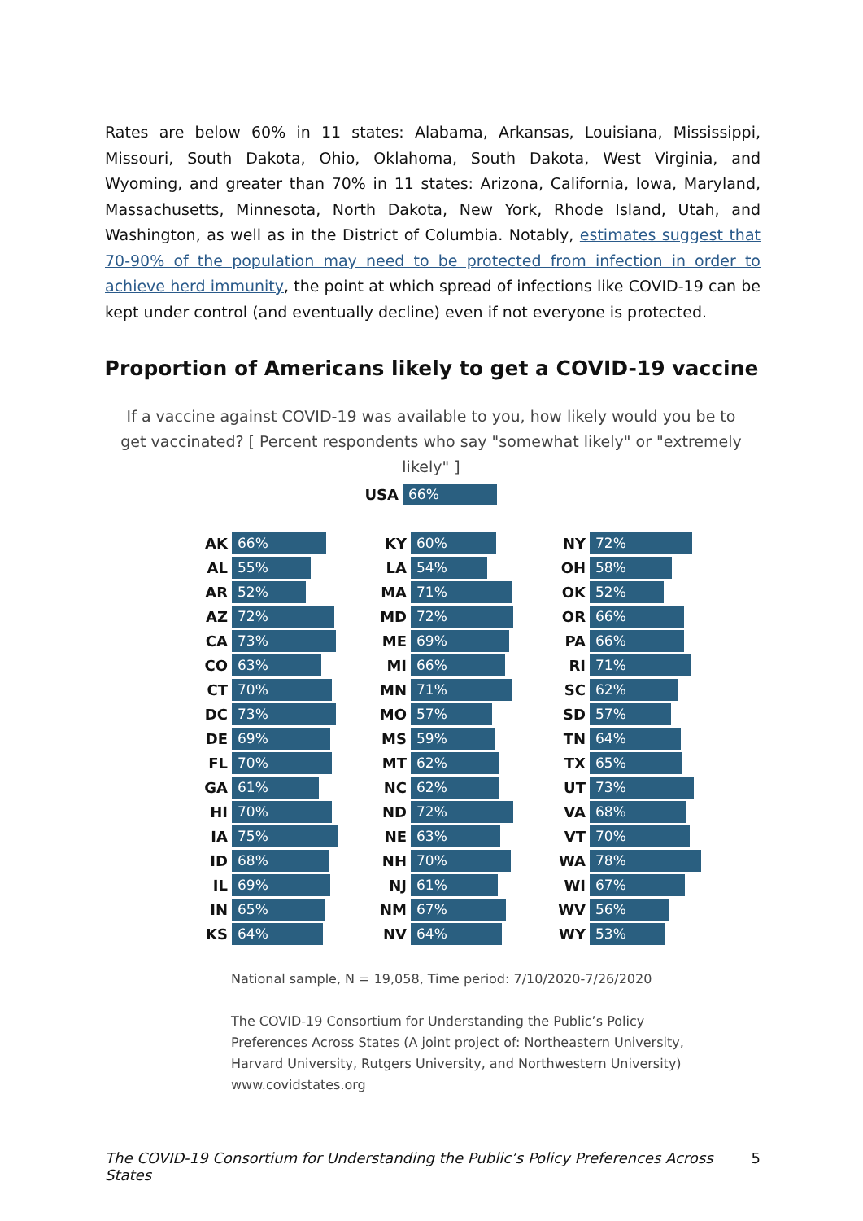Rates are below 60% in 11 states: Alabama, Arkansas, Louisiana, Mississippi, Missouri, South Dakota, Ohio, Oklahoma, South Dakota, West Virginia, and Wyoming, and greater than 70% in 11 states: Arizona, California, Iowa, Maryland, Massachusetts, Minnesota, North Dakota, New York, Rhode Island, Utah, and Washington, as well as in the District of Columbia. Notably, estimates suggest that 70-90% of the population may need to be protected from infection in order to achieve herd immunity, the point at which spread of infections like COVID-19 can be kept under control (and eventually decline) even if not everyone is protected.
Proportion of Americans likely to get a COVID-19 vaccine
If a vaccine against COVID-19 was available to you, how likely would you be to get vaccinated? [ Percent respondents who say "somewhat likely" or "extremely likely" ]
USA 66%
AK 66%
AL 55%
AR 52%
AZ 72%
CA 73%
CO 63%
CT 70%
DC 73%
DE 69%
FL 70%
GA 61%
HI 70%
IA 75%
ID 68%
IL 69%
IN 65%
KS 64%
KY 60%
LA 54%
MA 71%
MD 72%
ME 69%
MI 66%
MN 71%
MO 57%
MS 59%
MT 62%
NC 62%
ND 72%
NE 63%
NH 70%
NJ 61%
NM 67%
NV 64%
NY 72%
OH 58%
OK 52%
OR 66%
PA 66%
RI 71%
SC 62%
SD 57%
TN 64%
TX 65%
UT 73%
VA 68%
VT 70%
WA 78%
WI 67%
WV 56%
WY 53%
National sample, N = 19,058, Time period: 7/10/2020-7/26/2020
The COVID-19 Consortium for Understanding the Public’s Policy Preferences Across States (A joint project of: Northeastern University, Harvard University, Rutgers University, and Northwestern University) www.covidstates.org
The COVID-19 Consortium for Understanding the Public’s Policy Preferences Across States 5